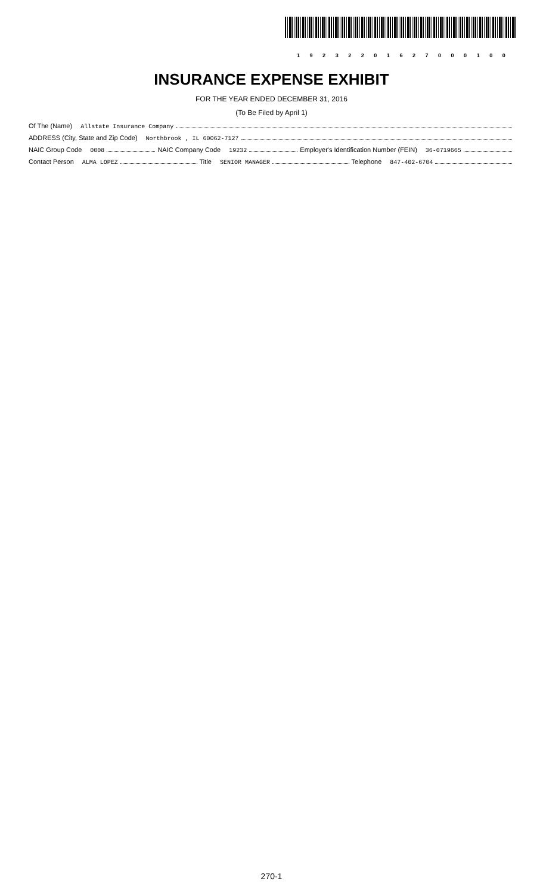19232201627000100
INSURANCE EXPENSE EXHIBIT
FOR THE YEAR ENDED DECEMBER 31, 2016
(To Be Filed by April 1)
Of The (Name) Allstate Insurance Company
ADDRESS (City, State and Zip Code) Northbrook , IL 60062-7127
NAIC Group Code 0008 NAIC Company Code 19232 Employer's Identification Number (FEIN) 36-0719665
Contact Person ALMA LOPEZ Title SENIOR MANAGER Telephone 847-402-6704
270-1